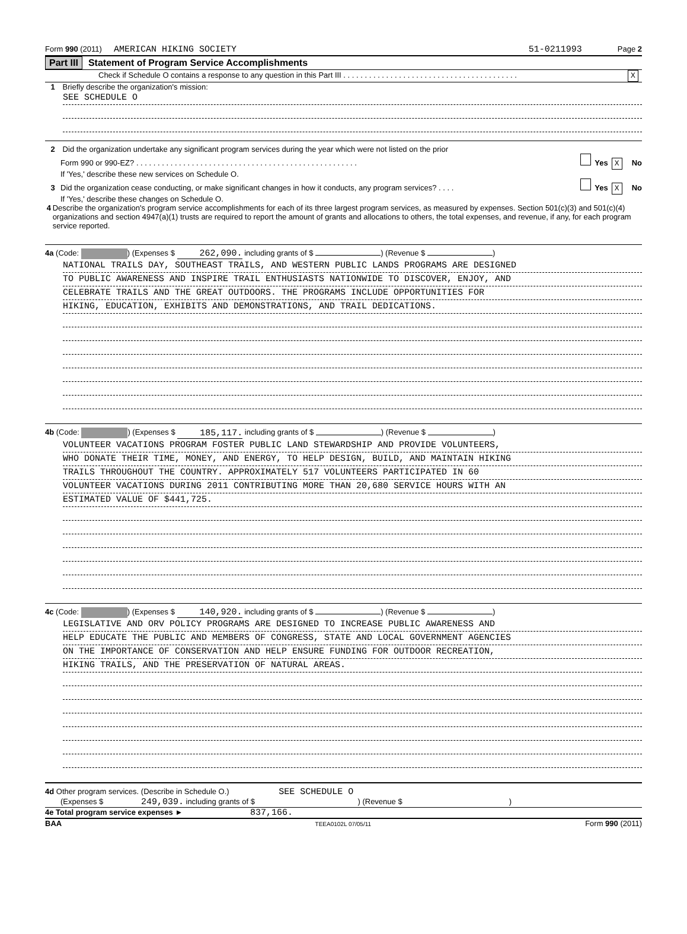Form 990 (2011) AMERICAN HIKING SOCIETY 51-0211993 Page 2
Part III Statement of Program Service Accomplishments
Check if Schedule O contains a response to any question in this Part III . . . . . . . . . . . . . . . . . . . . . . . . . . . . . . . . . . . . . . . . . X
1 Briefly describe the organization's mission:
SEE SCHEDULE O
2 Did the organization undertake any significant program services during the year which were not listed on the prior
Form 990 or 990-EZ? . . . . . . . . . . . . . . . . . . . . . . . . . . . . . . . . . . . . . . . . . . . . . . . . . . . . Yes X No
If 'Yes,' describe these new services on Schedule O.
3 Did the organization cease conducting, or make significant changes in how it conducts, any program services? . . . . Yes X No
If 'Yes,' describe these changes on Schedule O.
4 Describe the organization's program service accomplishments for each of its three largest program services, as measured by expenses. Section 501(c)(3) and 501(c)(4) organizations and section 4947(a)(1) trusts are required to report the amount of grants and allocations to others, the total expenses, and revenue, if any, for each program service reported.
4a (Code: ) (Expenses $ 262,090. including grants of $ ) (Revenue $ )
NATIONAL TRAILS DAY, SOUTHEAST TRAILS, AND WESTERN PUBLIC LANDS PROGRAMS ARE DESIGNED
TO PUBLIC AWARENESS AND INSPIRE TRAIL ENTHUSIASTS NATIONWIDE TO DISCOVER, ENJOY, AND
CELEBRATE TRAILS AND THE GREAT OUTDOORS. THE PROGRAMS INCLUDE OPPORTUNITIES FOR
HIKING, EDUCATION, EXHIBITS AND DEMONSTRATIONS, AND TRAIL DEDICATIONS.
4b (Code: ) (Expenses $ 185,117. including grants of $ ) (Revenue $ )
VOLUNTEER VACATIONS PROGRAM FOSTER PUBLIC LAND STEWARDSHIP AND PROVIDE VOLUNTEERS,
WHO DONATE THEIR TIME, MONEY, AND ENERGY, TO HELP DESIGN, BUILD, AND MAINTAIN HIKING
TRAILS THROUGHOUT THE COUNTRY. APPROXIMATELY 517 VOLUNTEERS PARTICIPATED IN 60
VOLUNTEER VACATIONS DURING 2011 CONTRIBUTING MORE THAN 20,680 SERVICE HOURS WITH AN
ESTIMATED VALUE OF $441,725.
4c (Code: ) (Expenses $ 140,920. including grants of $ ) (Revenue $ )
LEGISLATIVE AND ORV POLICY PROGRAMS ARE DESIGNED TO INCREASE PUBLIC AWARENESS AND
HELP EDUCATE THE PUBLIC AND MEMBERS OF CONGRESS, STATE AND LOCAL GOVERNMENT AGENCIES
ON THE IMPORTANCE OF CONSERVATION AND HELP ENSURE FUNDING FOR OUTDOOR RECREATION,
HIKING TRAILS, AND THE PRESERVATION OF NATURAL AREAS.
4d Other program services. (Describe in Schedule O.) SEE SCHEDULE O
(Expenses $ 249,039. including grants of $ ) (Revenue $)
4e Total program service expenses ► 837,166.
BAA TEEA0102L 07/05/11 Form 990 (2011)